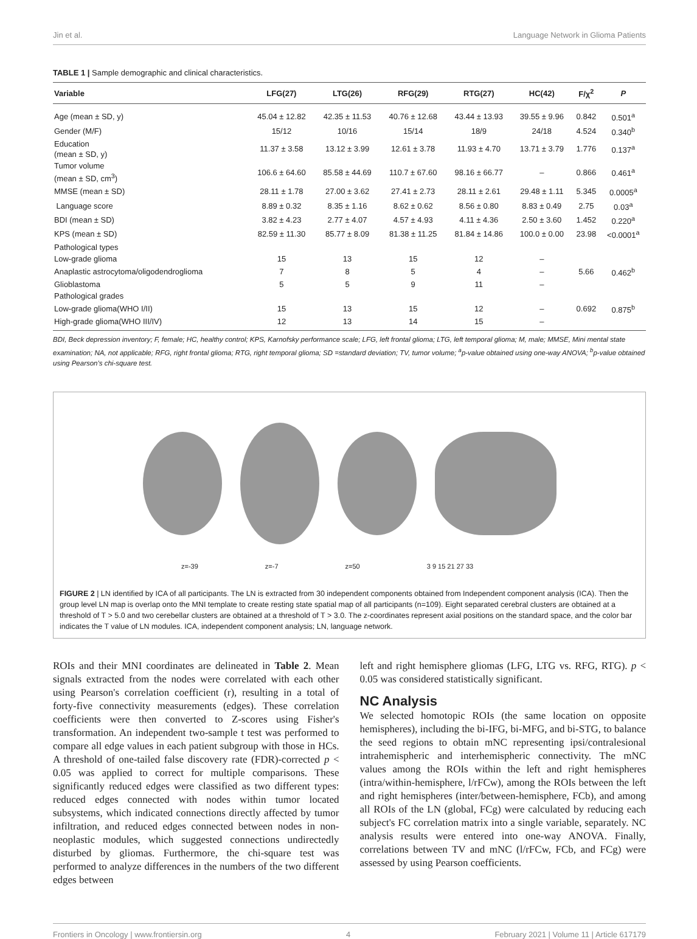Jin et al. Language Network in Glioma Patients
TABLE 1 | Sample demographic and clinical characteristics.
| Variable | LFG(27) | LTG(26) | RFG(29) | RTG(27) | HC(42) | F/χ<sup>2</sup> | P |
| --- | --- | --- | --- | --- | --- | --- | --- |
| Age (mean ± SD, y) | 45.04 ± 12.82 | 42.35 ± 11.53 | 40.76 ± 12.68 | 43.44 ± 13.93 | 39.55 ± 9.96 | 0.842 | 0.501<sup>a</sup> |
| Gender (M/F) | 15/12 | 10/16 | 15/14 | 18/9 | 24/18 | 4.524 | 0.340<sup>b</sup> |
| Education (mean ± SD, y) | 11.37 ± 3.58 | 13.12 ± 3.99 | 12.61 ± 3.78 | 11.93 ± 4.70 | 13.71 ± 3.79 | 1.776 | 0.137<sup>a</sup> |
| Tumor volume (mean ± SD, cm<sup>3</sup>) | 106.6 ± 64.60 | 85.58 ± 44.69 | 110.7 ± 67.60 | 98.16 ± 66.77 | – | 0.866 | 0.461<sup>a</sup> |
| MMSE (mean ± SD) | 28.11 ± 1.78 | 27.00 ± 3.62 | 27.41 ± 2.73 | 28.11 ± 2.61 | 29.48 ± 1.11 | 5.345 | 0.0005<sup>a</sup> |
| Language score | 8.89 ± 0.32 | 8.35 ± 1.16 | 8.62 ± 0.62 | 8.56 ± 0.80 | 8.83 ± 0.49 | 2.75 | 0.03<sup>a</sup> |
| BDI (mean ± SD) | 3.82 ± 4.23 | 2.77 ± 4.07 | 4.57 ± 4.93 | 4.11 ± 4.36 | 2.50 ± 3.60 | 1.452 | 0.220<sup>a</sup> |
| KPS (mean ± SD) | 82.59 ± 11.30 | 85.77 ± 8.09 | 81.38 ± 11.25 | 81.84 ± 14.86 | 100.0 ± 0.00 | 23.98 | <0.0001<sup>a</sup> |
| Pathological types | | | | | | | |
| Low-grade glioma | 15 | 13 | 15 | 12 | – | | |
| Anaplastic astrocytoma/oligodendroglioma | 7 | 8 | 5 | 4 | – | 5.66 | 0.462<sup>b</sup> |
| Glioblastoma | 5 | 5 | 9 | 11 | – | | |
| Pathological grades | | | | | | | |
| Low-grade glioma(WHO I/II) | 15 | 13 | 15 | 12 | – | 0.692 | 0.875<sup>b</sup> |
| High-grade glioma(WHO III/IV) | 12 | 13 | 14 | 15 | – | | |
BDI, Beck depression inventory; F, female; HC, healthy control; KPS, Karnofsky performance scale; LFG, left frontal glioma; LTG, left temporal glioma; M, male; MMSE, Mini mental state examination; NA, not applicable; RFG, right frontal glioma; RTG, right temporal glioma; SD =standard deviation; TV, tumor volume; <sup>a</sup>p-value obtained using one-way ANOVA; <sup>b</sup>p-value obtained using Pearson's chi-square test.
z=-39 z=-7 z=50 3 9 15 21 27 33
FIGURE 2 | LN identified by ICA of all participants. The LN is extracted from 30 independent components obtained from Independent component analysis (ICA). Then the group level LN map is overlap onto the MNI template to create resting state spatial map of all participants (n=109). Eight separated cerebral clusters are obtained at a threshold of T > 5.0 and two cerebellar clusters are obtained at a threshold of T > 3.0. The z-coordinates represent axial positions on the standard space, and the color bar indicates the T value of LN modules. ICA, independent component analysis; LN, language network.
ROIs and their MNI coordinates are delineated in Table 2. Mean signals extracted from the nodes were correlated with each other using Pearson's correlation coefficient (r), resulting in a total of forty-five connectivity measurements (edges). These correlation coefficients were then converted to Z-scores using Fisher's transformation. An independent two-sample t test was performed to compare all edge values in each patient subgroup with those in HCs. A threshold of one-tailed false discovery rate (FDR)-corrected p < 0.05 was applied to correct for multiple comparisons. These significantly reduced edges were classified as two different types: reduced edges connected with nodes within tumor located subsystems, which indicated connections directly affected by tumor infiltration, and reduced edges connected between nodes in non-neoplastic modules, which suggested connections undirectedly disturbed by gliomas. Furthermore, the chi-square test was performed to analyze differences in the numbers of the two different edges between
left and right hemisphere gliomas (LFG, LTG vs. RFG, RTG). p < 0.05 was considered statistically significant.
NC Analysis
We selected homotopic ROIs (the same location on opposite hemispheres), including the bi-IFG, bi-MFG, and bi-STG, to balance the seed regions to obtain mNC representing ipsi/contralesional intrahemispheric and interhemispheric connectivity. The mNC values among the ROIs within the left and right hemispheres (intra/within-hemisphere, l/rFCw), among the ROIs between the left and right hemispheres (inter/between-hemisphere, FCb), and among all ROIs of the LN (global, FCg) were calculated by reducing each subject's FC correlation matrix into a single variable, separately. NC analysis results were entered into one-way ANOVA. Finally, correlations between TV and mNC (l/rFCw, FCb, and FCg) were assessed by using Pearson coefficients.
Frontiers in Oncology | www.frontiersin.org 4 February 2021 | Volume 11 | Article 617179